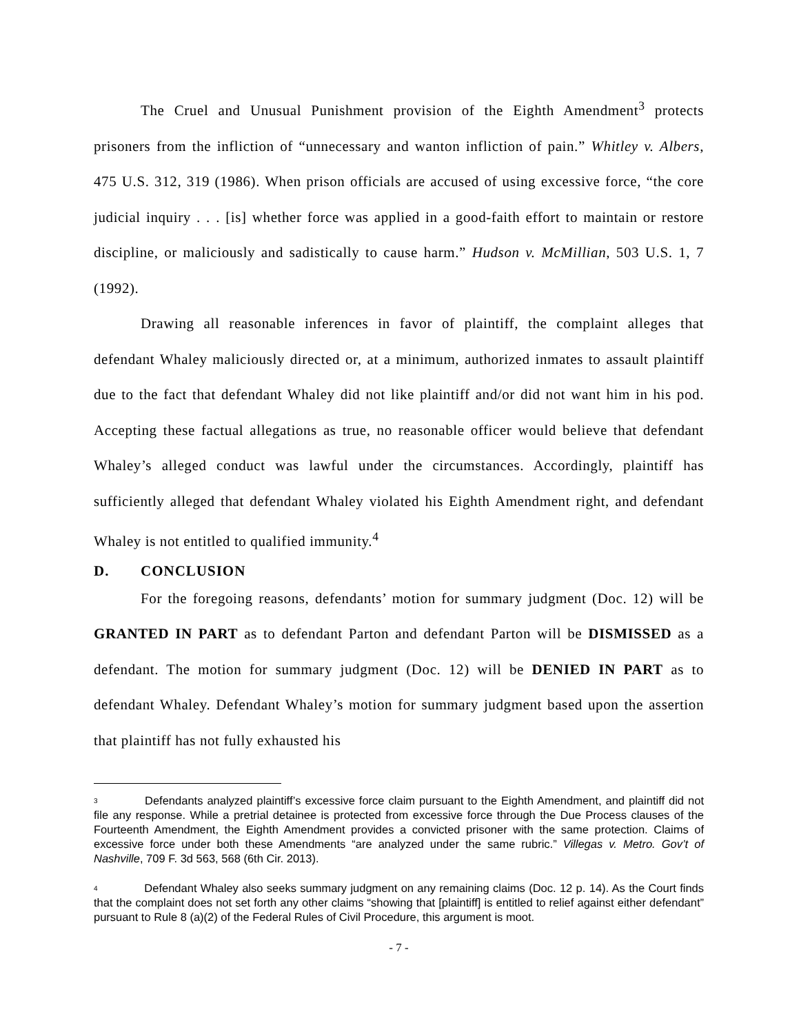The Cruel and Unusual Punishment provision of the Eighth Amendment<sup>3</sup> protects prisoners from the infliction of “unnecessary and wanton infliction of pain.” Whitley v. Albers, 475 U.S. 312, 319 (1986). When prison officials are accused of using excessive force, “the core judicial inquiry . . . [is] whether force was applied in a good-faith effort to maintain or restore discipline, or maliciously and sadistically to cause harm.” Hudson v. McMillian, 503 U.S. 1, 7 (1992).
Drawing all reasonable inferences in favor of plaintiff, the complaint alleges that defendant Whaley maliciously directed or, at a minimum, authorized inmates to assault plaintiff due to the fact that defendant Whaley did not like plaintiff and/or did not want him in his pod. Accepting these factual allegations as true, no reasonable officer would believe that defendant Whaley’s alleged conduct was lawful under the circumstances. Accordingly, plaintiff has sufficiently alleged that defendant Whaley violated his Eighth Amendment right, and defendant Whaley is not entitled to qualified immunity.<sup>4</sup>
D. CONCLUSION
For the foregoing reasons, defendants’ motion for summary judgment (Doc. 12) will be GRANTED IN PART as to defendant Parton and defendant Parton will be DISMISSED as a defendant. The motion for summary judgment (Doc. 12) will be DENIED IN PART as to defendant Whaley. Defendant Whaley’s motion for summary judgment based upon the assertion that plaintiff has not fully exhausted his
<sup>3</sup> Defendants analyzed plaintiff’s excessive force claim pursuant to the Eighth Amendment, and plaintiff did not file any response. While a pretrial detainee is protected from excessive force through the Due Process clauses of the Fourteenth Amendment, the Eighth Amendment provides a convicted prisoner with the same protection. Claims of excessive force under both these Amendments “are analyzed under the same rubric.” Villegas v. Metro. Gov’t of Nashville, 709 F. 3d 563, 568 (6th Cir. 2013).
<sup>4</sup> Defendant Whaley also seeks summary judgment on any remaining claims (Doc. 12 p. 14). As the Court finds that the complaint does not set forth any other claims “showing that [plaintiff] is entitled to relief against either defendant” pursuant to Rule 8 (a)(2) of the Federal Rules of Civil Procedure, this argument is moot.
- 7 -